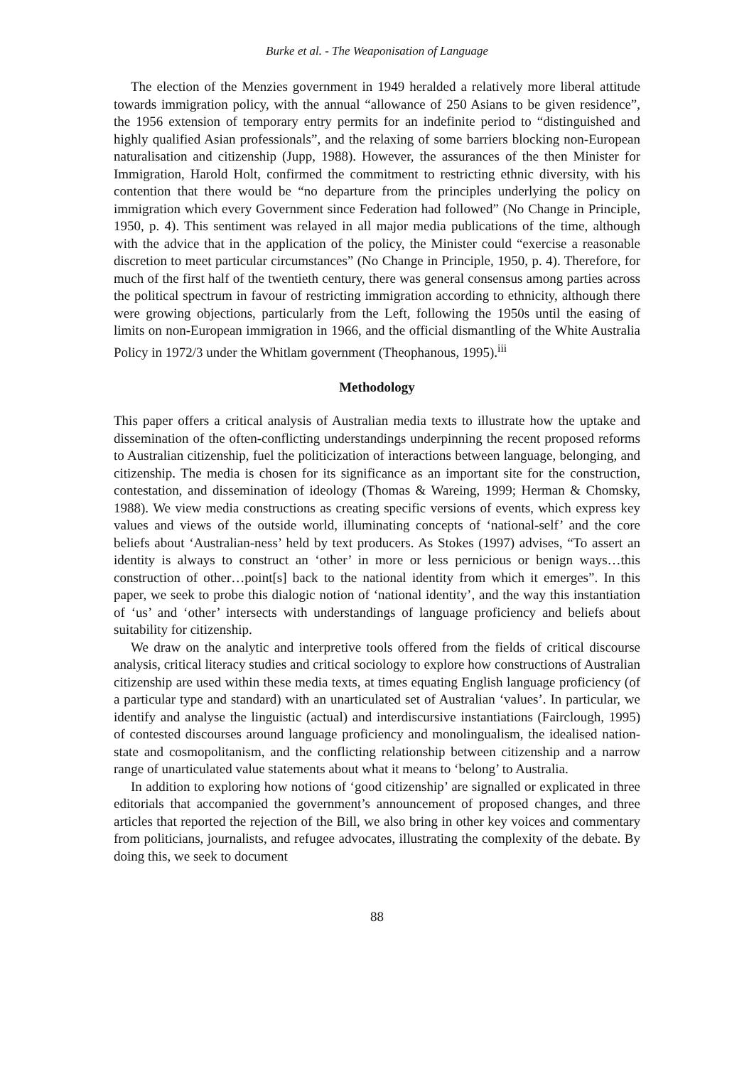Burke et al. - The Weaponisation of Language
The election of the Menzies government in 1949 heralded a relatively more liberal attitude towards immigration policy, with the annual “allowance of 250 Asians to be given residence”, the 1956 extension of temporary entry permits for an indefinite period to “distinguished and highly qualified Asian professionals”, and the relaxing of some barriers blocking non-European naturalisation and citizenship (Jupp, 1988). However, the assurances of the then Minister for Immigration, Harold Holt, confirmed the commitment to restricting ethnic diversity, with his contention that there would be “no departure from the principles underlying the policy on immigration which every Government since Federation had followed” (No Change in Principle, 1950, p. 4). This sentiment was relayed in all major media publications of the time, although with the advice that in the application of the policy, the Minister could “exercise a reasonable discretion to meet particular circumstances” (No Change in Principle, 1950, p. 4). Therefore, for much of the first half of the twentieth century, there was general consensus among parties across the political spectrum in favour of restricting immigration according to ethnicity, although there were growing objections, particularly from the Left, following the 1950s until the easing of limits on non-European immigration in 1966, and the official dismantling of the White Australia Policy in 1972/3 under the Whitlam government (Theophanous, 1995).<sup>iii</sup>
Methodology
This paper offers a critical analysis of Australian media texts to illustrate how the uptake and dissemination of the often-conflicting understandings underpinning the recent proposed reforms to Australian citizenship, fuel the politicization of interactions between language, belonging, and citizenship. The media is chosen for its significance as an important site for the construction, contestation, and dissemination of ideology (Thomas & Wareing, 1999; Herman & Chomsky, 1988). We view media constructions as creating specific versions of events, which express key values and views of the outside world, illuminating concepts of ‘national-self’ and the core beliefs about ‘Australian-ness’ held by text producers. As Stokes (1997) advises, “To assert an identity is always to construct an ‘other’ in more or less pernicious or benign ways…this construction of other…point[s] back to the national identity from which it emerges”. In this paper, we seek to probe this dialogic notion of ‘national identity’, and the way this instantiation of ‘us’ and ‘other’ intersects with understandings of language proficiency and beliefs about suitability for citizenship.
We draw on the analytic and interpretive tools offered from the fields of critical discourse analysis, critical literacy studies and critical sociology to explore how constructions of Australian citizenship are used within these media texts, at times equating English language proficiency (of a particular type and standard) with an unarticulated set of Australian ‘values’. In particular, we identify and analyse the linguistic (actual) and interdiscursive instantiations (Fairclough, 1995) of contested discourses around language proficiency and monolingualism, the idealised nation-state and cosmopolitanism, and the conflicting relationship between citizenship and a narrow range of unarticulated value statements about what it means to ‘belong’ to Australia.
In addition to exploring how notions of ‘good citizenship’ are signalled or explicated in three editorials that accompanied the government’s announcement of proposed changes, and three articles that reported the rejection of the Bill, we also bring in other key voices and commentary from politicians, journalists, and refugee advocates, illustrating the complexity of the debate. By doing this, we seek to document
88